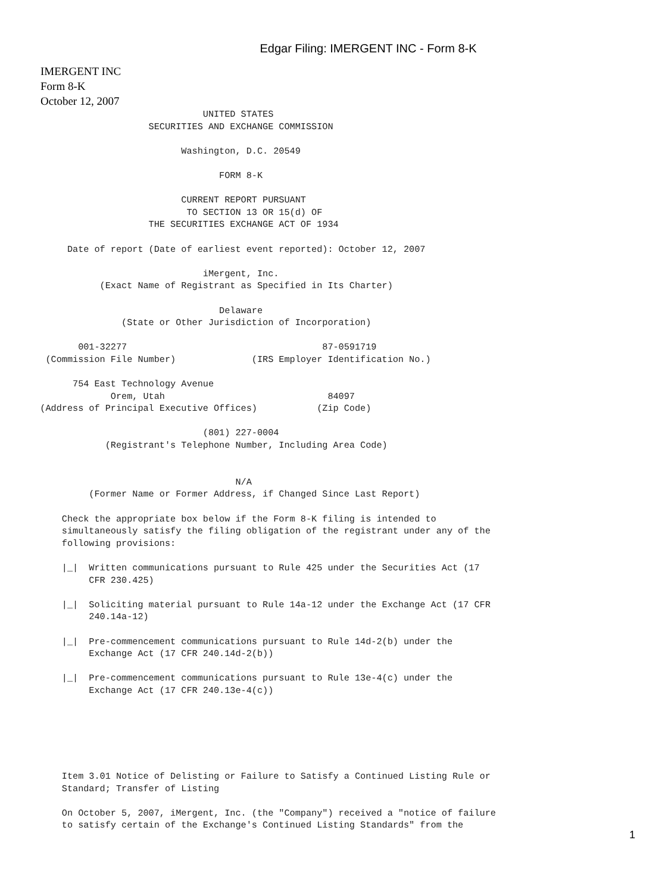Edgar Filing: IMERGENT INC - Form 8-K
IMERGENT INC
Form 8-K
October 12, 2007
                                 UNITED STATES
                       SECURITIES AND EXCHANGE COMMISSION

                             Washington, D.C. 20549

                                    FORM 8-K

                             CURRENT REPORT PURSUANT
                              TO SECTION 13 OR 15(d) OF
                       THE SECURITIES EXCHANGE ACT OF 1934

        Date of report (Date of earliest event reported): October 12, 2007

                                 iMergent, Inc.
              (Exact Name of Registrant as Specified in Its Charter)

                                    Delaware
                  (State or Other Jurisdiction of Incorporation)

          001-32277                                    87-0591719
    (Commission File Number)              (IRS Employer Identification No.)

         754 East Technology Avenue
                Orem, Utah                              84097
   (Address of Principal Executive Offices)           (Zip Code)

                                 (801) 227-0004
               (Registrant's Telephone Number, Including Area Code)


                                       N/A
            (Former Name or Former Address, if Changed Since Last Report)

       Check the appropriate box below if the Form 8-K filing is intended to
       simultaneously satisfy the filing obligation of the registrant under any of the
       following provisions:

       |_|  Written communications pursuant to Rule 425 under the Securities Act (17
            CFR 230.425)

       |_|  Soliciting material pursuant to Rule 14a-12 under the Exchange Act (17 CFR
            240.14a-12)

       |_|  Pre-commencement communications pursuant to Rule 14d-2(b) under the
            Exchange Act (17 CFR 240.14d-2(b))

       |_|  Pre-commencement communications pursuant to Rule 13e-4(c) under the
            Exchange Act (17 CFR 240.13e-4(c))






       Item 3.01 Notice of Delisting or Failure to Satisfy a Continued Listing Rule or
       Standard; Transfer of Listing

       On October 5, 2007, iMergent, Inc. (the "Company") received a "notice of failure
       to satisfy certain of the Exchange's Continued Listing Standards" from the
1